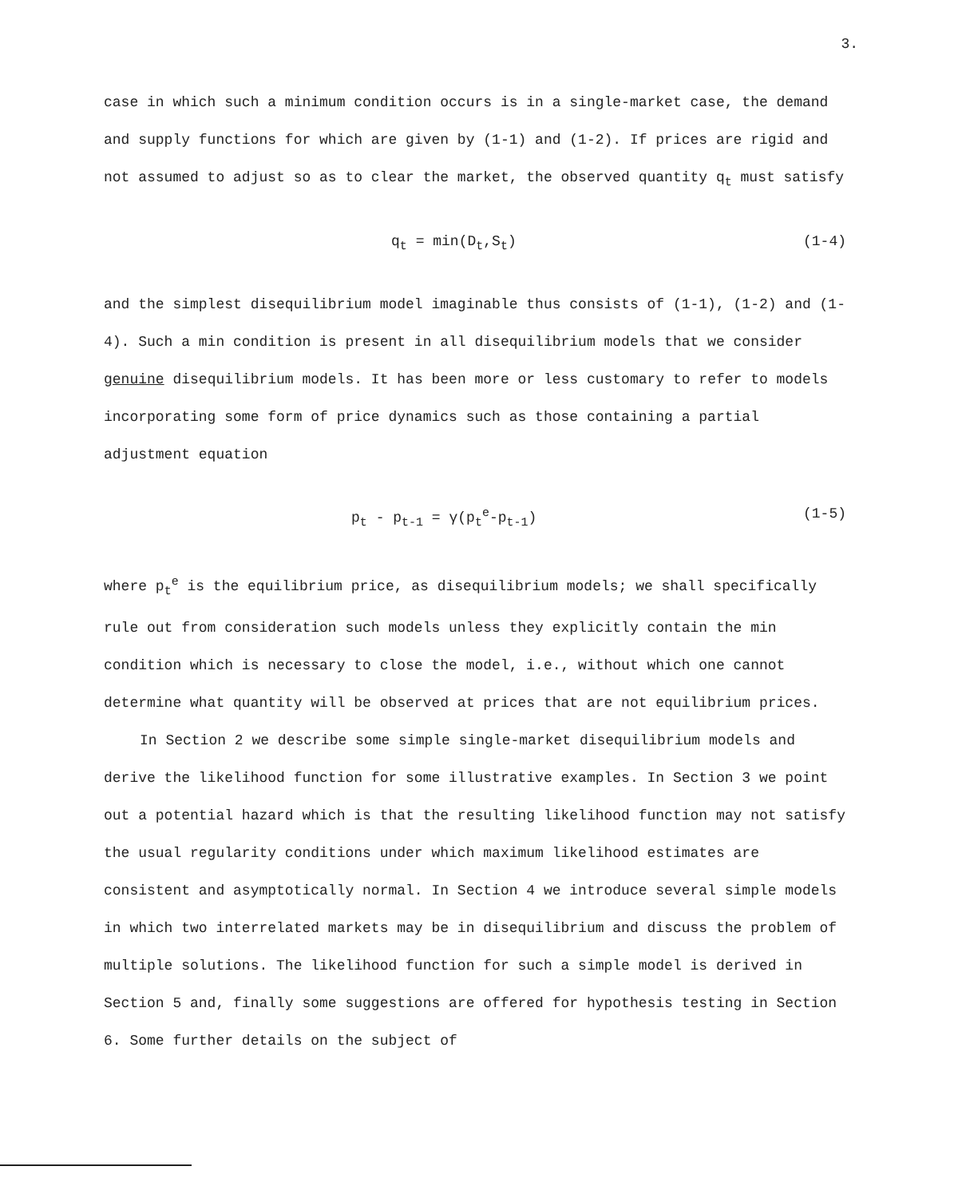3.
case in which such a minimum condition occurs is in a single-market case, the demand and supply functions for which are given by (1-1) and (1-2). If prices are rigid and not assumed to adjust so as to clear the market, the observed quantity q<sub>t</sub> must satisfy
q<sub>t</sub> = min(D<sub>t</sub>,S<sub>t</sub>) (1-4)
and the simplest disequilibrium model imaginable thus consists of (1-1), (1-2) and (1-4). Such a min condition is present in all disequilibrium models that we consider genuine disequilibrium models. It has been more or less customary to refer to models incorporating some form of price dynamics such as those containing a partial adjustment equation
p<sub>t</sub> - p<sub>t-1</sub> = γ(p<sub>t</sub><sup>e</sup>-p<sub>t-1</sub>) (1-5)
where p<sub>t</sub><sup>e</sup> is the equilibrium price, as disequilibrium models; we shall specifically rule out from consideration such models unless they explicitly contain the min condition which is necessary to close the model, i.e., without which one cannot determine what quantity will be observed at prices that are not equilibrium prices.
In Section 2 we describe some simple single-market disequilibrium models and derive the likelihood function for some illustrative examples. In Section 3 we point out a potential hazard which is that the resulting likelihood function may not satisfy the usual regularity conditions under which maximum likelihood estimates are consistent and asymptotically normal. In Section 4 we introduce several simple models in which two interrelated markets may be in disequilibrium and discuss the problem of multiple solutions. The likelihood function for such a simple model is derived in Section 5 and, finally some suggestions are offered for hypothesis testing in Section 6. Some further details on the subject of